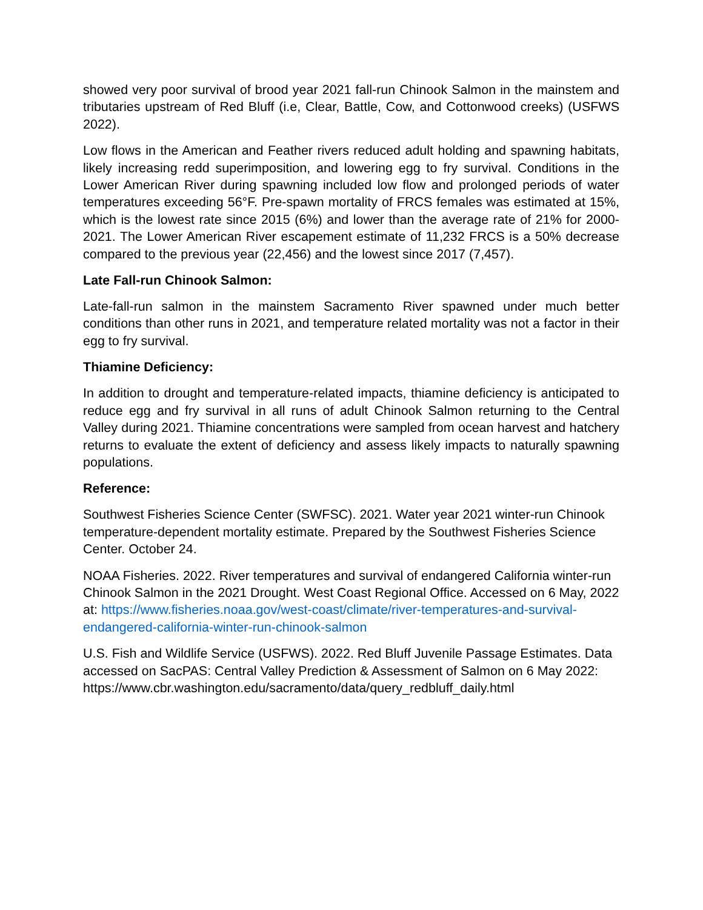showed very poor survival of brood year 2021 fall-run Chinook Salmon in the mainstem and tributaries upstream of Red Bluff (i.e, Clear, Battle, Cow, and Cottonwood creeks) (USFWS 2022).
Low flows in the American and Feather rivers reduced adult holding and spawning habitats, likely increasing redd superimposition, and lowering egg to fry survival. Conditions in the Lower American River during spawning included low flow and prolonged periods of water temperatures exceeding 56°F. Pre-spawn mortality of FRCS females was estimated at 15%, which is the lowest rate since 2015 (6%) and lower than the average rate of 21% for 2000-2021. The Lower American River escapement estimate of 11,232 FRCS is a 50% decrease compared to the previous year (22,456) and the lowest since 2017 (7,457).
Late Fall-run Chinook Salmon:
Late-fall-run salmon in the mainstem Sacramento River spawned under much better conditions than other runs in 2021, and temperature related mortality was not a factor in their egg to fry survival.
Thiamine Deficiency:
In addition to drought and temperature-related impacts, thiamine deficiency is anticipated to reduce egg and fry survival in all runs of adult Chinook Salmon returning to the Central Valley during 2021. Thiamine concentrations were sampled from ocean harvest and hatchery returns to evaluate the extent of deficiency and assess likely impacts to naturally spawning populations.
Reference:
Southwest Fisheries Science Center (SWFSC). 2021. Water year 2021 winter-run Chinook temperature-dependent mortality estimate. Prepared by the Southwest Fisheries Science Center. October 24.
NOAA Fisheries. 2022. River temperatures and survival of endangered California winter-run Chinook Salmon in the 2021 Drought. West Coast Regional Office. Accessed on 6 May, 2022 at: https://www.fisheries.noaa.gov/west-coast/climate/river-temperatures-and-survival-endangered-california-winter-run-chinook-salmon
U.S. Fish and Wildlife Service (USFWS). 2022. Red Bluff Juvenile Passage Estimates. Data accessed on SacPAS: Central Valley Prediction & Assessment of Salmon on 6 May 2022: https://www.cbr.washington.edu/sacramento/data/query_redbluff_daily.html